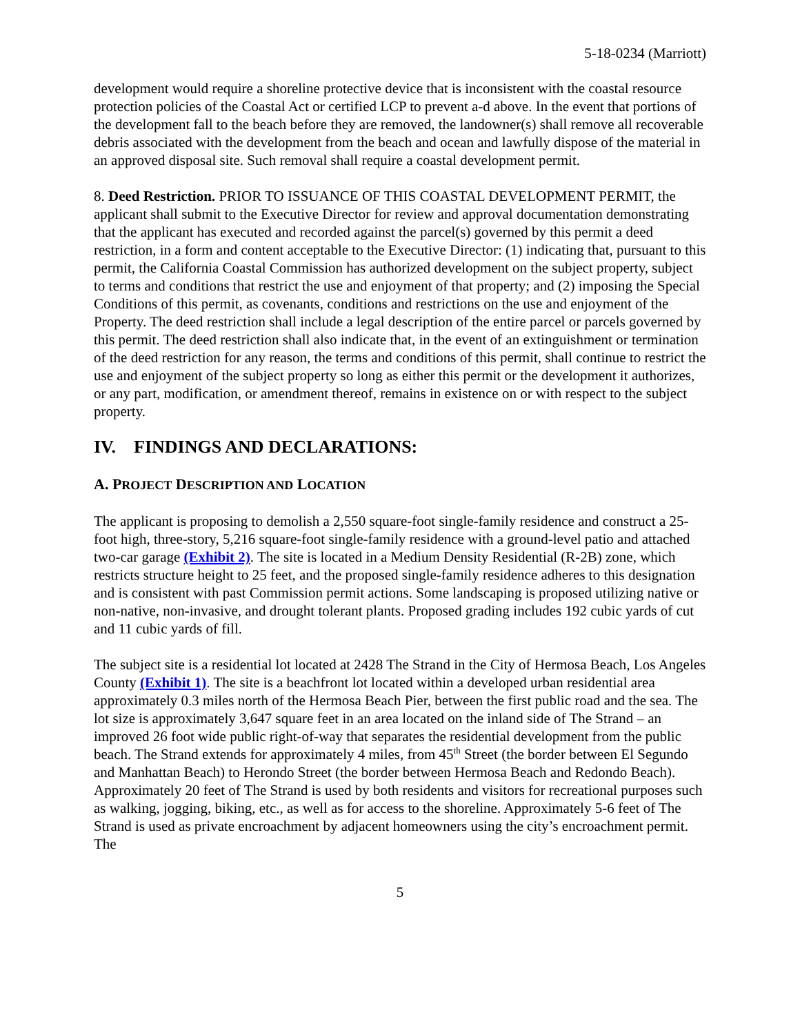5-18-0234 (Marriott)
development would require a shoreline protective device that is inconsistent with the coastal resource protection policies of the Coastal Act or certified LCP to prevent a-d above. In the event that portions of the development fall to the beach before they are removed, the landowner(s) shall remove all recoverable debris associated with the development from the beach and ocean and lawfully dispose of the material in an approved disposal site. Such removal shall require a coastal development permit.
8. Deed Restriction. PRIOR TO ISSUANCE OF THIS COASTAL DEVELOPMENT PERMIT, the applicant shall submit to the Executive Director for review and approval documentation demonstrating that the applicant has executed and recorded against the parcel(s) governed by this permit a deed restriction, in a form and content acceptable to the Executive Director: (1) indicating that, pursuant to this permit, the California Coastal Commission has authorized development on the subject property, subject to terms and conditions that restrict the use and enjoyment of that property; and (2) imposing the Special Conditions of this permit, as covenants, conditions and restrictions on the use and enjoyment of the Property. The deed restriction shall include a legal description of the entire parcel or parcels governed by this permit. The deed restriction shall also indicate that, in the event of an extinguishment or termination of the deed restriction for any reason, the terms and conditions of this permit, shall continue to restrict the use and enjoyment of the subject property so long as either this permit or the development it authorizes, or any part, modification, or amendment thereof, remains in existence on or with respect to the subject property.
IV. FINDINGS AND DECLARATIONS:
A. PROJECT DESCRIPTION AND LOCATION
The applicant is proposing to demolish a 2,550 square-foot single-family residence and construct a 25-foot high, three-story, 5,216 square-foot single-family residence with a ground-level patio and attached two-car garage (Exhibit 2). The site is located in a Medium Density Residential (R-2B) zone, which restricts structure height to 25 feet, and the proposed single-family residence adheres to this designation and is consistent with past Commission permit actions. Some landscaping is proposed utilizing native or non-native, non-invasive, and drought tolerant plants. Proposed grading includes 192 cubic yards of cut and 11 cubic yards of fill.
The subject site is a residential lot located at 2428 The Strand in the City of Hermosa Beach, Los Angeles County (Exhibit 1). The site is a beachfront lot located within a developed urban residential area approximately 0.3 miles north of the Hermosa Beach Pier, between the first public road and the sea. The lot size is approximately 3,647 square feet in an area located on the inland side of The Strand – an improved 26 foot wide public right-of-way that separates the residential development from the public beach. The Strand extends for approximately 4 miles, from 45<sup>th</sup> Street (the border between El Segundo and Manhattan Beach) to Herondo Street (the border between Hermosa Beach and Redondo Beach). Approximately 20 feet of The Strand is used by both residents and visitors for recreational purposes such as walking, jogging, biking, etc., as well as for access to the shoreline. Approximately 5-6 feet of The Strand is used as private encroachment by adjacent homeowners using the city’s encroachment permit. The
5